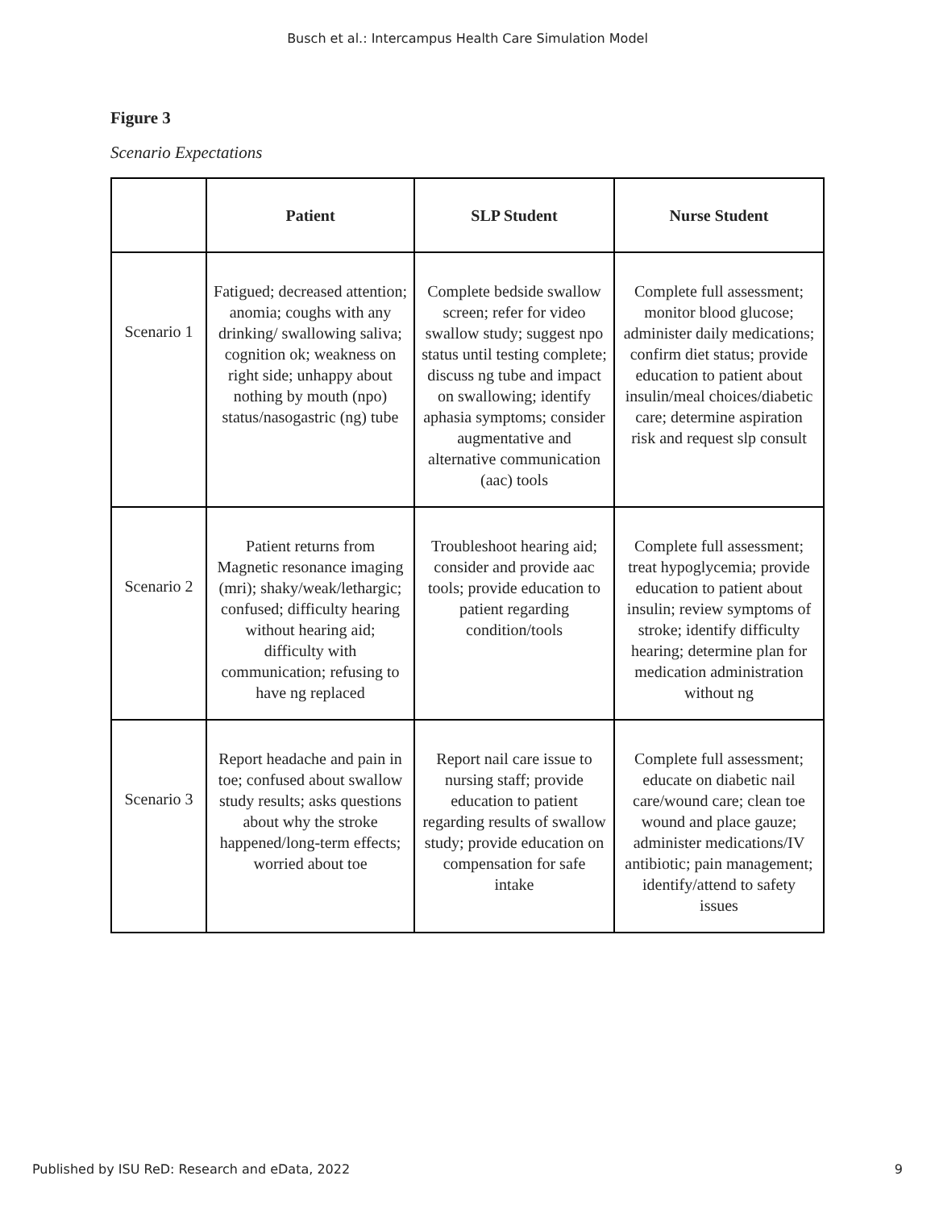Busch et al.: Intercampus Health Care Simulation Model
Figure 3
Scenario Expectations
| | Patient | SLP Student | Nurse Student |
| --- | --- | --- | --- |
| Scenario 1 | Fatigued; decreased attention; anomia; coughs with any drinking/ swallowing saliva; cognition ok; weakness on right side; unhappy about nothing by mouth (npo) status/nasogastric (ng) tube | Complete bedside swallow screen; refer for video swallow study; suggest npo status until testing complete; discuss ng tube and impact on swallowing; identify aphasia symptoms; consider augmentative and alternative communication (aac) tools | Complete full assessment; monitor blood glucose; administer daily medications; confirm diet status; provide education to patient about insulin/meal choices/diabetic care; determine aspiration risk and request slp consult |
| Scenario 2 | Patient returns from Magnetic resonance imaging (mri); shaky/weak/lethargic; confused; difficulty hearing without hearing aid; difficulty with communication; refusing to have ng replaced | Troubleshoot hearing aid; consider and provide aac tools; provide education to patient regarding condition/tools | Complete full assessment; treat hypoglycemia; provide education to patient about insulin; review symptoms of stroke; identify difficulty hearing; determine plan for medication administration without ng |
| Scenario 3 | Report headache and pain in toe; confused about swallow study results; asks questions about why the stroke happened/long-term effects; worried about toe | Report nail care issue to nursing staff; provide education to patient regarding results of swallow study; provide education on compensation for safe intake | Complete full assessment; educate on diabetic nail care/wound care; clean toe wound and place gauze; administer medications/IV antibiotic; pain management; identify/attend to safety issues |
Published by ISU ReD: Research and eData, 2022 9